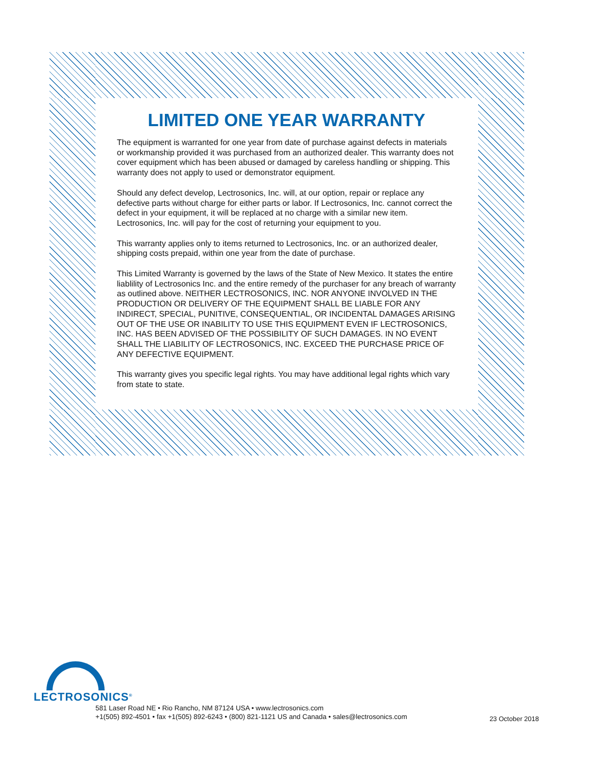LIMITED ONE YEAR WARRANTY
The equipment is warranted for one year from date of purchase against defects in materials or workmanship provided it was purchased from an authorized dealer. This warranty does not cover equipment which has been abused or damaged by careless handling or shipping. This warranty does not apply to used or demonstrator equipment.
Should any defect develop, Lectrosonics, Inc. will, at our option, repair or replace any defective parts without charge for either parts or labor. If Lectrosonics, Inc. cannot correct the defect in your equipment, it will be replaced at no charge with a similar new item. Lectrosonics, Inc. will pay for the cost of returning your equipment to you.
This warranty applies only to items returned to Lectrosonics, Inc. or an authorized dealer, shipping costs prepaid, within one year from the date of purchase.
This Limited Warranty is governed by the laws of the State of New Mexico. It states the entire liablility of Lectrosonics Inc. and the entire remedy of the purchaser for any breach of warranty as outlined above. NEITHER LECTROSONICS, INC. NOR ANYONE INVOLVED IN THE PRODUCTION OR DELIVERY OF THE EQUIPMENT SHALL BE LIABLE FOR ANY INDIRECT, SPECIAL, PUNITIVE, CONSEQUENTIAL, OR INCIDENTAL DAMAGES ARISING OUT OF THE USE OR INABILITY TO USE THIS EQUIPMENT EVEN IF LECTROSONICS, INC. HAS BEEN ADVISED OF THE POSSIBILITY OF SUCH DAMAGES. IN NO EVENT SHALL THE LIABILITY OF LECTROSONICS, INC. EXCEED THE PURCHASE PRICE OF ANY DEFECTIVE EQUIPMENT.
This warranty gives you specific legal rights. You may have additional legal rights which vary from state to state.
LECTROSONICS<sup>®</sup>
581 Laser Road NE • Rio Rancho, NM 87124 USA • www.lectrosonics.com
+1(505) 892-4501 • fax +1(505) 892-6243 • (800) 821-1121 US and Canada • sales@lectrosonics.com
23 October 2018